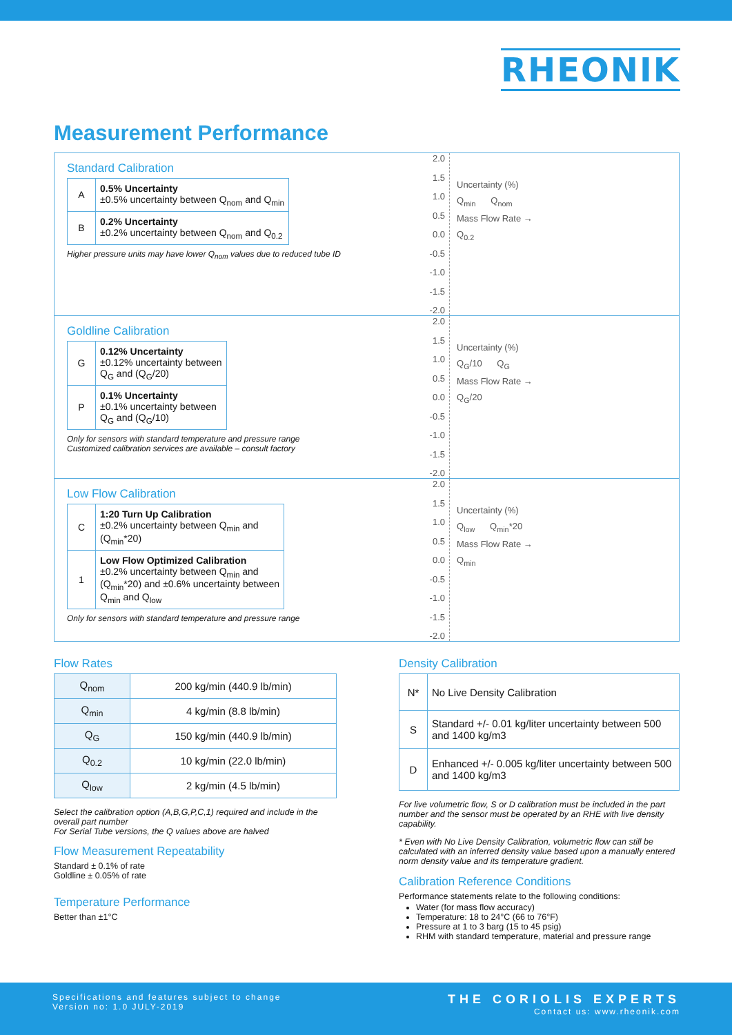RHEONIK
Measurement Performance
Standard Calibration
| A | 0.5% Uncertainty ±0.5% uncertainty between Q<sub>nom</sub> and Q<sub>min</sub> |
| B | 0.2% Uncertainty ±0.2% uncertainty between Q<sub>nom</sub> and Q<sub>0.2</sub> |
Higher pressure units may have lower Q<sub>nom</sub> values due to reduced tube ID
2.0
1.5
1.0
0.5
0.0
-0.5
-1.0
-1.5
-2.0
Uncertainty (%)
Q<sub>min</sub> Q<sub>nom</sub>
Mass Flow Rate →
Q<sub>0.2</sub>
Goldline Calibration
| G | 0.12% Uncertainty ±0.12% uncertainty between Q<sub>G</sub> and (Q<sub>G</sub>/20) |
| P | 0.1% Uncertainty ±0.1% uncertainty between Q<sub>G</sub> and (Q<sub>G</sub>/10) |
Only for sensors with standard temperature and pressure range
Customized calibration services are available – consult factory
2.0
1.5
1.0
0.5
0.0
-0.5
-1.0
-1.5
-2.0
Uncertainty (%)
Q<sub>G</sub>/10 Q<sub>G</sub>
Mass Flow Rate →
Q<sub>G</sub>/20
Low Flow Calibration
| C | 1:20 Turn Up Calibration ±0.2% uncertainty between Q<sub>min</sub> and (Q<sub>min</sub>*20) |
| 1 | Low Flow Optimized Calibration ±0.2% uncertainty between Q<sub>min</sub> and (Q<sub>min</sub>*20) and ±0.6% uncertainty between Q<sub>min</sub> and Q<sub>low</sub> |
Only for sensors with standard temperature and pressure range
2.0
1.5
1.0
0.5
0.0
-0.5
-1.0
-1.5
-2.0
Uncertainty (%)
Q<sub>low</sub> Q<sub>min</sub>*20
Mass Flow Rate →
Q<sub>min</sub>
Flow Rates
| Q<sub>nom</sub> | 200 kg/min (440.9 lb/min) |
| Q<sub>min</sub> | 4 kg/min (8.8 lb/min) |
| Q<sub>G</sub> | 150 kg/min (440.9 lb/min) |
| Q<sub>0.2</sub> | 10 kg/min (22.0 lb/min) |
| Q<sub>low</sub> | 2 kg/min (4.5 lb/min) |
Select the calibration option (A,B,G,P,C,1) required and include in the overall part number
For Serial Tube versions, the Q values above are halved
Flow Measurement Repeatability
Standard ± 0.1% of rate
Goldline ± 0.05% of rate
Temperature Performance
Better than ±1°C
Density Calibration
| N* | No Live Density Calibration |
| S | Standard +/- 0.01 kg/liter uncertainty between 500 and 1400 kg/m3 |
| D | Enhanced +/- 0.005 kg/liter uncertainty between 500 and 1400 kg/m3 |
For live volumetric flow, S or D calibration must be included in the part number and the sensor must be operated by an RHE with live density capability.
* Even with No Live Density Calibration, volumetric flow can still be calculated with an inferred density value based upon a manually entered norm density value and its temperature gradient.
Calibration Reference Conditions
Performance statements relate to the following conditions:
Water (for mass flow accuracy)
Temperature: 18 to 24°C (66 to 76°F)
Pressure at 1 to 3 barg (15 to 45 psig)
RHM with standard temperature, material and pressure range
Specifications and features subject to change
Version no: 1.0 JULY-2019
THE CORIOLIS EXPERTS
Contact us: www.rheonik.com